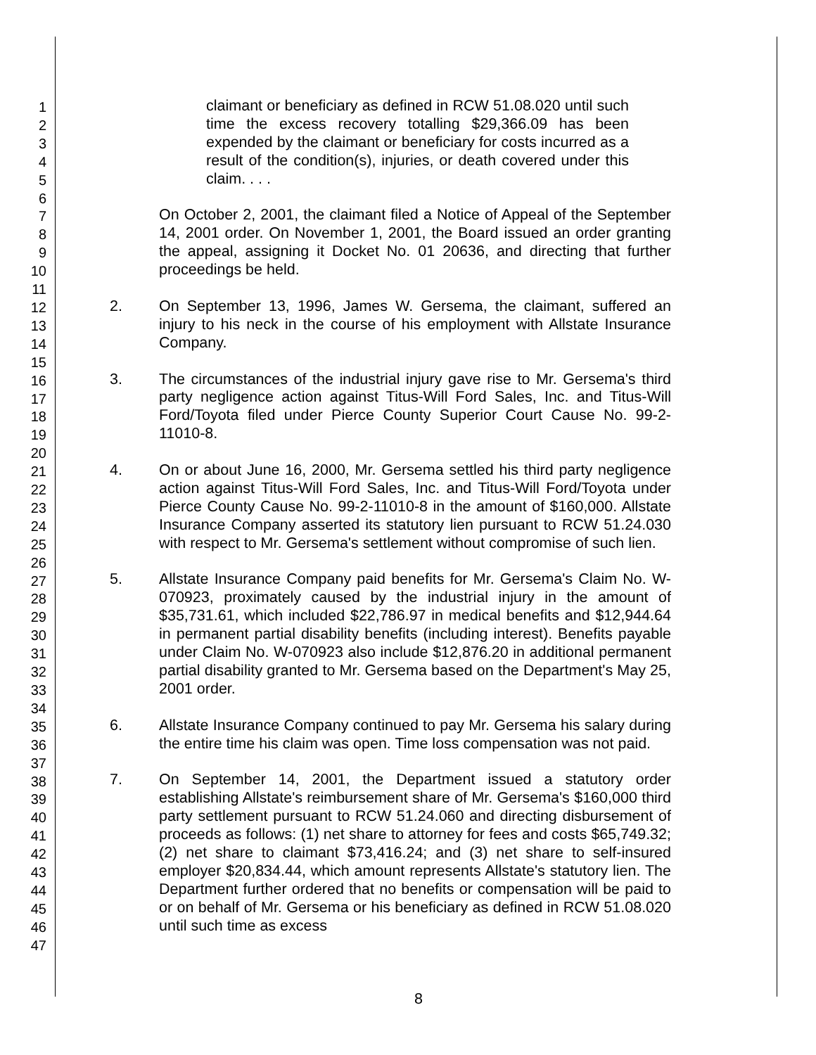1
2
3
4
5
6
7
8
9
10
11
12
13
14
15
16
17
18
19
20
21
22
23
24
25
26
27
28
29
30
31
32
33
34
35
36
37
38
39
40
41
42
43
44
45
46
47
claimant or beneficiary as defined in RCW 51.08.020 until such time the excess recovery totalling $29,366.09 has been expended by the claimant or beneficiary for costs incurred as a result of the condition(s), injuries, or death covered under this claim. . . .
On October 2, 2001, the claimant filed a Notice of Appeal of the September 14, 2001 order. On November 1, 2001, the Board issued an order granting the appeal, assigning it Docket No. 01 20636, and directing that further proceedings be held.
2. On September 13, 1996, James W. Gersema, the claimant, suffered an injury to his neck in the course of his employment with Allstate Insurance Company.
3. The circumstances of the industrial injury gave rise to Mr. Gersema's third party negligence action against Titus-Will Ford Sales, Inc. and Titus-Will Ford/Toyota filed under Pierce County Superior Court Cause No. 99-2-11010-8.
4. On or about June 16, 2000, Mr. Gersema settled his third party negligence action against Titus-Will Ford Sales, Inc. and Titus-Will Ford/Toyota under Pierce County Cause No. 99-2-11010-8 in the amount of $160,000. Allstate Insurance Company asserted its statutory lien pursuant to RCW 51.24.030 with respect to Mr. Gersema's settlement without compromise of such lien.
5. Allstate Insurance Company paid benefits for Mr. Gersema's Claim No. W-070923, proximately caused by the industrial injury in the amount of $35,731.61, which included $22,786.97 in medical benefits and $12,944.64 in permanent partial disability benefits (including interest). Benefits payable under Claim No. W-070923 also include $12,876.20 in additional permanent partial disability granted to Mr. Gersema based on the Department's May 25, 2001 order.
6. Allstate Insurance Company continued to pay Mr. Gersema his salary during the entire time his claim was open. Time loss compensation was not paid.
7. On September 14, 2001, the Department issued a statutory order establishing Allstate's reimbursement share of Mr. Gersema's $160,000 third party settlement pursuant to RCW 51.24.060 and directing disbursement of proceeds as follows: (1) net share to attorney for fees and costs $65,749.32; (2) net share to claimant $73,416.24; and (3) net share to self-insured employer $20,834.44, which amount represents Allstate's statutory lien. The Department further ordered that no benefits or compensation will be paid to or on behalf of Mr. Gersema or his beneficiary as defined in RCW 51.08.020 until such time as excess
8